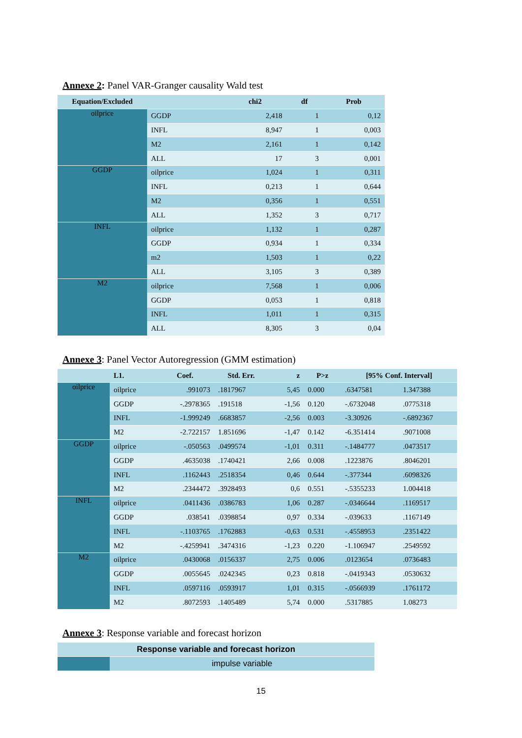Annexe 2: Panel VAR-Granger causality Wald test
| Equation/Excluded | | chi2 | df | Prob |
| --- | --- | --- | --- | --- |
| oilprice | GGDP | 2,418 | 1 | 0,12 |
| | INFL | 8,947 | 1 | 0,003 |
| | M2 | 2,161 | 1 | 0,142 |
| | ALL | 17 | 3 | 0,001 |
| GGDP | oilprice | 1,024 | 1 | 0,311 |
| | INFL | 0,213 | 1 | 0,644 |
| | M2 | 0,356 | 1 | 0,551 |
| | ALL | 1,352 | 3 | 0,717 |
| INFL | oilprice | 1,132 | 1 | 0,287 |
| | GGDP | 0,934 | 1 | 0,334 |
| | m2 | 1,503 | 1 | 0,22 |
| | ALL | 3,105 | 3 | 0,389 |
| M2 | oilprice | 7,568 | 1 | 0,006 |
| | GGDP | 0,053 | 1 | 0,818 |
| | INFL | 1,011 | 1 | 0,315 |
| | ALL | 8,305 | 3 | 0,04 |
Annexe 3: Panel Vector Autoregression (GMM estimation)
| | L1. | Coef. | Std. Err. | z | P>z | [95% Conf. Interval] | |
| --- | --- | --- | --- | --- | --- | --- | --- |
| oilprice | oilprice | .991073 | .1817967 | 5,45 | 0.000 | .6347581 | 1.347388 |
| | GGDP | -.2978365 | .191518 | -1,56 | 0.120 | -.6732048 | .0775318 |
| | INFL | -1.999249 | .6683857 | -2,56 | 0.003 | -3.30926 | -.6892367 |
| | M2 | -2.722157 | 1.851696 | -1,47 | 0.142 | -6.351414 | .9071008 |
| GGDP | oilprice | -.050563 | .0499574 | -1,01 | 0.311 | -.1484777 | .0473517 |
| | GGDP | .4635038 | .1740421 | 2,66 | 0.008 | .1223876 | .8046201 |
| | INFL | .1162443 | .2518354 | 0,46 | 0.644 | -.377344 | .6098326 |
| | M2 | .2344472 | .3928493 | 0,6 | 0.551 | -.5355233 | 1.004418 |
| INFL | oilprice | .0411436 | .0386783 | 1,06 | 0.287 | -.0346644 | .1169517 |
| | GGDP | .038541 | .0398854 | 0,97 | 0.334 | -.039633 | .1167149 |
| | INFL | -.1103765 | .1762883 | -0,63 | 0.531 | -.4558953 | .2351422 |
| | M2 | -.4259941 | .3474316 | -1,23 | 0.220 | -1.106947 | .2549592 |
| M2 | oilprice | .0430068 | .0156337 | 2,75 | 0.006 | .0123654 | .0736483 |
| | GGDP | .0055645 | .0242345 | 0,23 | 0.818 | -.0419343 | .0530632 |
| | INFL | .0597116 | .0593917 | 1,01 | 0.315 | -.0566939 | .1761172 |
| | M2 | .8072593 | .1405489 | 5,74 | 0.000 | .5317885 | 1.08273 |
Annexe 3: Response variable and forecast horizon
| Response variable and forecast horizon | |
| --- | --- |
| | impulse variable |
15